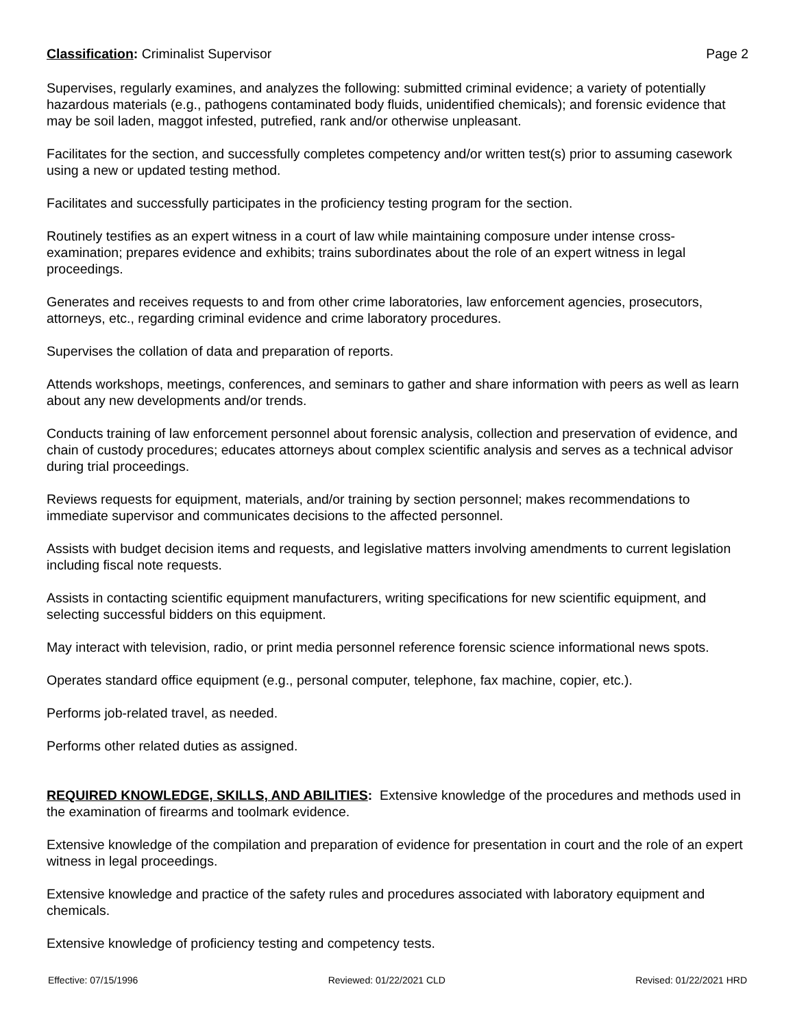Classification: Criminalist Supervisor Page 2
Supervises, regularly examines, and analyzes the following: submitted criminal evidence; a variety of potentially hazardous materials (e.g., pathogens contaminated body fluids, unidentified chemicals); and forensic evidence that may be soil laden, maggot infested, putrefied, rank and/or otherwise unpleasant.
Facilitates for the section, and successfully completes competency and/or written test(s) prior to assuming casework using a new or updated testing method.
Facilitates and successfully participates in the proficiency testing program for the section.
Routinely testifies as an expert witness in a court of law while maintaining composure under intense cross-examination; prepares evidence and exhibits; trains subordinates about the role of an expert witness in legal proceedings.
Generates and receives requests to and from other crime laboratories, law enforcement agencies, prosecutors, attorneys, etc., regarding criminal evidence and crime laboratory procedures.
Supervises the collation of data and preparation of reports.
Attends workshops, meetings, conferences, and seminars to gather and share information with peers as well as learn about any new developments and/or trends.
Conducts training of law enforcement personnel about forensic analysis, collection and preservation of evidence, and chain of custody procedures; educates attorneys about complex scientific analysis and serves as a technical advisor during trial proceedings.
Reviews requests for equipment, materials, and/or training by section personnel; makes recommendations to immediate supervisor and communicates decisions to the affected personnel.
Assists with budget decision items and requests, and legislative matters involving amendments to current legislation including fiscal note requests.
Assists in contacting scientific equipment manufacturers, writing specifications for new scientific equipment, and selecting successful bidders on this equipment.
May interact with television, radio, or print media personnel reference forensic science informational news spots.
Operates standard office equipment (e.g., personal computer, telephone, fax machine, copier, etc.).
Performs job-related travel, as needed.
Performs other related duties as assigned.
REQUIRED KNOWLEDGE, SKILLS, AND ABILITIES: Extensive knowledge of the procedures and methods used in the examination of firearms and toolmark evidence.
Extensive knowledge of the compilation and preparation of evidence for presentation in court and the role of an expert witness in legal proceedings.
Extensive knowledge and practice of the safety rules and procedures associated with laboratory equipment and chemicals.
Extensive knowledge of proficiency testing and competency tests.
Effective: 07/15/1996 Reviewed: 01/22/2021 CLD Revised: 01/22/2021 HRD